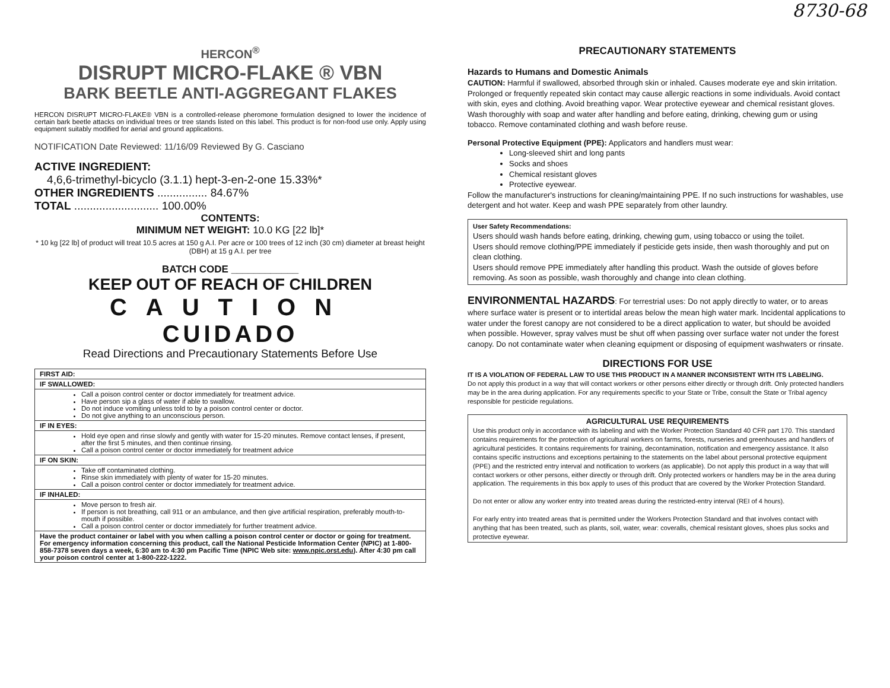8730-68
HERCON<sup>®</sup>
DISRUPT MICRO-FLAKE ® VBN
BARK BEETLE ANTI-AGGREGANT FLAKES
HERCON DISRUPT MICRO-FLAKE® VBN is a controlled-release pheromone formulation designed to lower the incidence of certain bark beetle attacks on individual trees or tree stands listed on this label. This product is for non-food use only. Apply using equipment suitably modified for aerial and ground applications.
NOTIFICATION Date Reviewed: 11/16/09 Reviewed By G. Casciano
ACTIVE INGREDIENT:
4,6,6-trimethyl-bicyclo (3.1.1) hept-3-en-2-one 15.33%*
OTHER INGREDIENTS ................ 84.67%
TOTAL ........................... 100.00%
CONTENTS:
MINIMUM NET WEIGHT: 10.0 KG [22 lb]*
* 10 kg [22 lb] of product will treat 10.5 acres at 150 g A.I. Per acre or 100 trees of 12 inch (30 cm) diameter at breast height (DBH) at 15 g A.I. per tree
BATCH CODE ____________
KEEP OUT OF REACH OF CHILDREN
CAUTION
CUIDADO
Read Directions and Precautionary Statements Before Use
| FIRST AID: |
| IF SWALLOWED: |
| Call a poison control center or doctor immediately for treatment advice. Have person sip a glass of water if able to swallow. Do not induce vomiting unless told to by a poison control center or doctor. Do not give anything to an unconscious person. |
| IF IN EYES: |
| Hold eye open and rinse slowly and gently with water for 15-20 minutes. Remove contact lenses, if present, after the first 5 minutes, and then continue rinsing. Call a poison control center or doctor immediately for treatment advice |
| IF ON SKIN: |
| Take off contaminated clothing. Rinse skin immediately with plenty of water for 15-20 minutes. Call a poison control center or doctor immediately for treatment advice. |
| IF INHALED: |
| Move person to fresh air. If person is not breathing, call 911 or an ambulance, and then give artificial respiration, preferably mouth-to-mouth if possible. Call a poison control center or doctor immediately for further treatment advice. |
| Have the product container or label with you when calling a poison control center or doctor or going for treatment. For emergency information concerning this product, call the National Pesticide Information Center (NPIC) at 1-800-858-7378 seven days a week, 6:30 am to 4:30 pm Pacific Time (NPIC Web site: www.npic.orst.edu ). After 4:30 pm call your poison control center at 1-800-222-1222. |
PRECAUTIONARY STATEMENTS
Hazards to Humans and Domestic Animals
CAUTION: Harmful if swallowed, absorbed through skin or inhaled. Causes moderate eye and skin irritation. Prolonged or frequently repeated skin contact may cause allergic reactions in some individuals. Avoid contact with skin, eyes and clothing. Avoid breathing vapor. Wear protective eyewear and chemical resistant gloves. Wash thoroughly with soap and water after handling and before eating, drinking, chewing gum or using tobacco. Remove contaminated clothing and wash before reuse.
Personal Protective Equipment (PPE): Applicators and handlers must wear:
Long-sleeved shirt and long pants
Socks and shoes
Chemical resistant gloves
Protective eyewear.
Follow the manufacturer's instructions for cleaning/maintaining PPE. If no such instructions for washables, use detergent and hot water. Keep and wash PPE separately from other laundry.
User Safety Recommendations:
Users should wash hands before eating, drinking, chewing gum, using tobacco or using the toilet.
Users should remove clothing/PPE immediately if pesticide gets inside, then wash thoroughly and put on clean clothing.
Users should remove PPE immediately after handling this product. Wash the outside of gloves before removing. As soon as possible, wash thoroughly and change into clean clothing.
ENVIRONMENTAL HAZARDS: For terrestrial uses: Do not apply directly to water, or to areas where surface water is present or to intertidal areas below the mean high water mark. Incidental applications to water under the forest canopy are not considered to be a direct application to water, but should be avoided when possible. However, spray valves must be shut off when passing over surface water not under the forest canopy. Do not contaminate water when cleaning equipment or disposing of equipment washwaters or rinsate.
DIRECTIONS FOR USE
IT IS A VIOLATION OF FEDERAL LAW TO USE THIS PRODUCT IN A MANNER INCONSISTENT WITH ITS LABELING.
Do not apply this product in a way that will contact workers or other persons either directly or through drift. Only protected handlers may be in the area during application. For any requirements specific to your State or Tribe, consult the State or Tribal agency responsible for pesticide regulations.
AGRICULTURAL USE REQUIREMENTS
Use this product only in accordance with its labeling and with the Worker Protection Standard 40 CFR part 170. This standard contains requirements for the protection of agricultural workers on farms, forests, nurseries and greenhouses and handlers of agricultural pesticides. It contains requirements for training, decontamination, notification and emergency assistance. It also contains specific instructions and exceptions pertaining to the statements on the label about personal protective equipment (PPE) and the restricted entry interval and notification to workers (as applicable). Do not apply this product in a way that will contact workers or other persons, either directly or through drift. Only protected workers or handlers may be in the area during application. The requirements in this box apply to uses of this product that are covered by the Worker Protection Standard.
Do not enter or allow any worker entry into treated areas during the restricted-entry interval (REI of 4 hours).
For early entry into treated areas that is permitted under the Workers Protection Standard and that involves contact with anything that has been treated, such as plants, soil, water, wear: coveralls, chemical resistant gloves, shoes plus socks and protective eyewear.